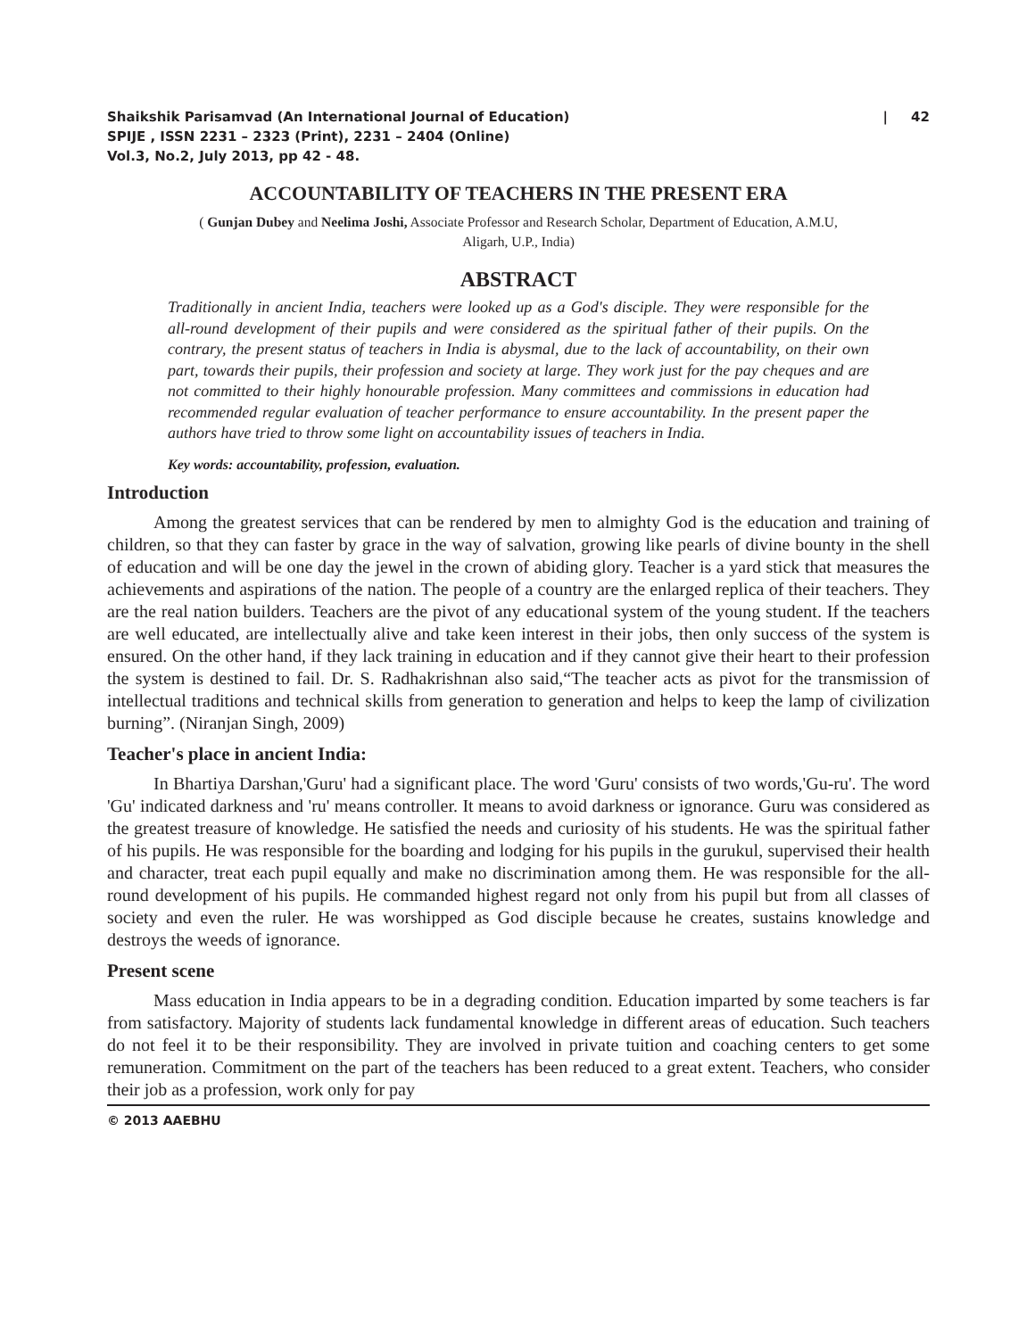Shaikshik Parisamvad (An International Journal of Education) | 42
SPIJE , ISSN 2231 – 2323 (Print), 2231 – 2404 (Online)
Vol.3, No.2, July 2013, pp 42 - 48.
ACCOUNTABILITY OF TEACHERS IN THE PRESENT ERA
( Gunjan Dubey and Neelima Joshi, Associate Professor and Research Scholar, Department of Education, A.M.U,
Aligarh, U.P., India)
ABSTRACT
Traditionally in ancient India, teachers were looked up as a God's disciple. They were responsible for the all-round development of their pupils and were considered as the spiritual father of their pupils. On the contrary, the present status of teachers in India is abysmal, due to the lack of accountability, on their own part, towards their pupils, their profession and society at large. They work just for the pay cheques and are not committed to their highly honourable profession. Many committees and commissions in education had recommended regular evaluation of teacher performance to ensure accountability. In the present paper the authors have tried to throw some light on accountability issues of teachers in India.
Key words: accountability, profession, evaluation.
Introduction
Among the greatest services that can be rendered by men to almighty God is the education and training of children, so that they can faster by grace in the way of salvation, growing like pearls of divine bounty in the shell of education and will be one day the jewel in the crown of abiding glory. Teacher is a yard stick that measures the achievements and aspirations of the nation. The people of a country are the enlarged replica of their teachers. They are the real nation builders. Teachers are the pivot of any educational system of the young student. If the teachers are well educated, are intellectually alive and take keen interest in their jobs, then only success of the system is ensured. On the other hand, if they lack training in education and if they cannot give their heart to their profession the system is destined to fail. Dr. S. Radhakrishnan also said,“The teacher acts as pivot for the transmission of intellectual traditions and technical skills from generation to generation and helps to keep the lamp of civilization burning”. (Niranjan Singh, 2009)
Teacher's place in ancient India:
In Bhartiya Darshan,'Guru' had a significant place. The word 'Guru' consists of two words,'Gu-ru'. The word 'Gu' indicated darkness and 'ru' means controller. It means to avoid darkness or ignorance. Guru was considered as the greatest treasure of knowledge. He satisfied the needs and curiosity of his students. He was the spiritual father of his pupils. He was responsible for the boarding and lodging for his pupils in the gurukul, supervised their health and character, treat each pupil equally and make no discrimination among them. He was responsible for the all-round development of his pupils. He commanded highest regard not only from his pupil but from all classes of society and even the ruler. He was worshipped as God disciple because he creates, sustains knowledge and destroys the weeds of ignorance.
Present scene
Mass education in India appears to be in a degrading condition. Education imparted by some teachers is far from satisfactory. Majority of students lack fundamental knowledge in different areas of education. Such teachers do not feel it to be their responsibility. They are involved in private tuition and coaching centers to get some remuneration. Commitment on the part of the teachers has been reduced to a great extent. Teachers, who consider their job as a profession, work only for pay
© 2013 AAEBHU